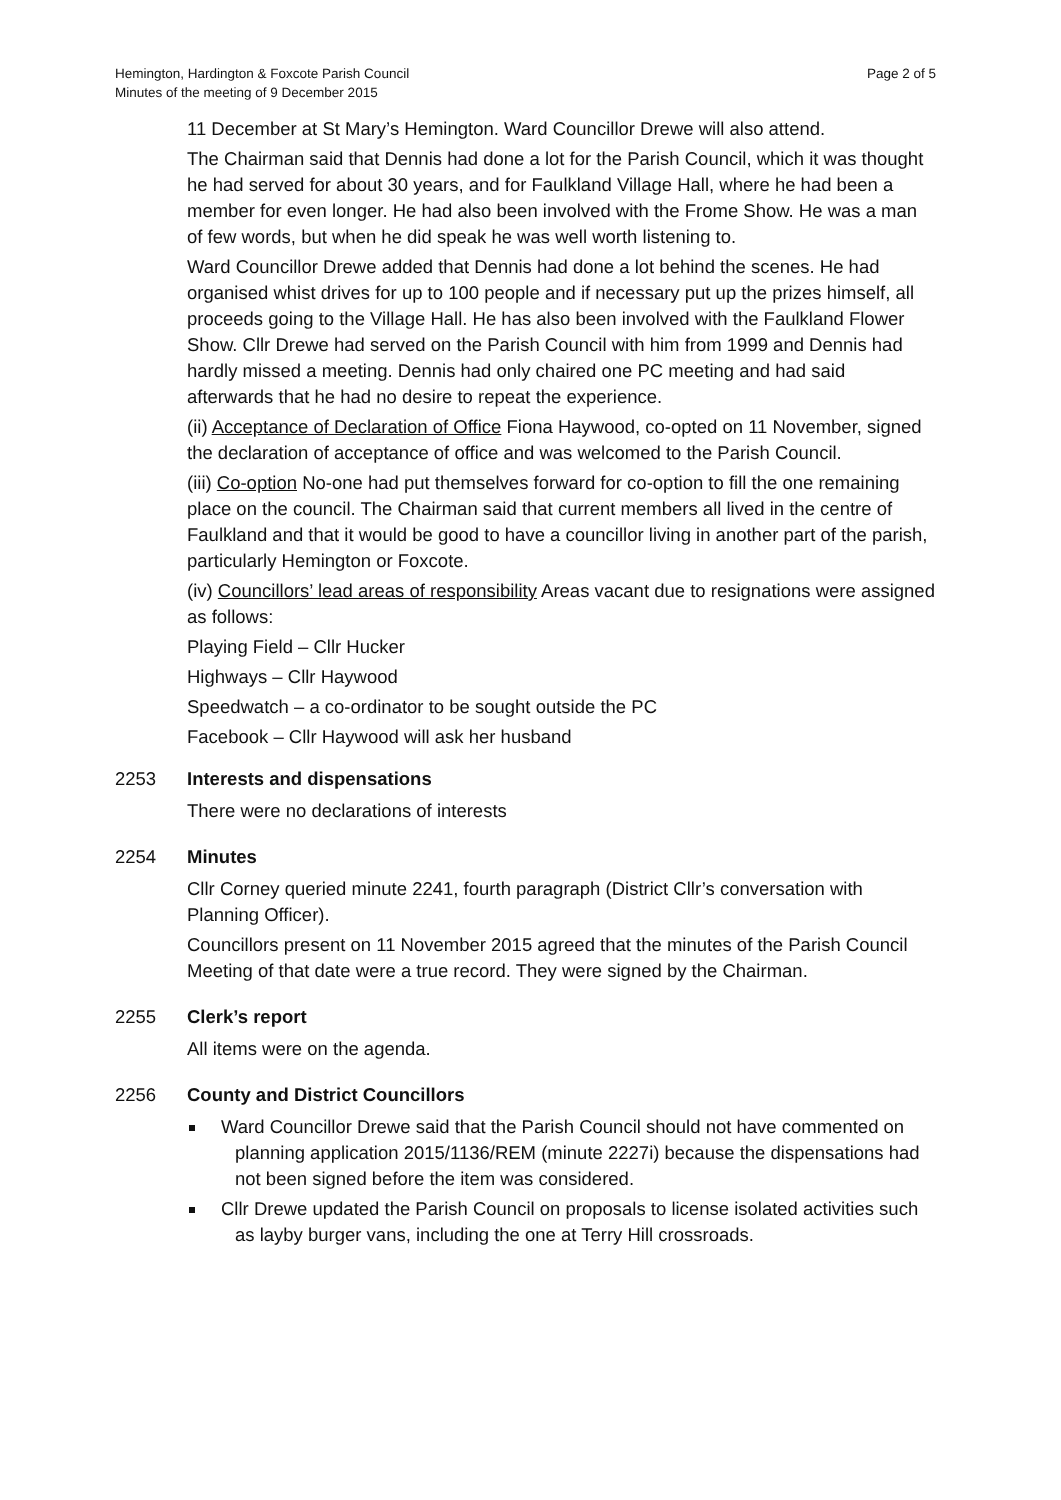Hemington, Hardington & Foxcote Parish Council
Minutes of the meeting of 9 December 2015
Page 2 of 5
11 December at St Mary’s Hemington. Ward Councillor Drewe will also attend.
The Chairman said that Dennis had done a lot for the Parish Council, which it was thought he had served for about 30 years, and for Faulkland Village Hall, where he had been a member for even longer. He had also been involved with the Frome Show. He was a man of few words, but when he did speak he was well worth listening to.
Ward Councillor Drewe added that Dennis had done a lot behind the scenes. He had organised whist drives for up to 100 people and if necessary put up the prizes himself, all proceeds going to the Village Hall. He has also been involved with the Faulkland Flower Show. Cllr Drewe had served on the Parish Council with him from 1999 and Dennis had hardly missed a meeting. Dennis had only chaired one PC meeting and had said afterwards that he had no desire to repeat the experience.
(ii) Acceptance of Declaration of Office Fiona Haywood, co-opted on 11 November, signed the declaration of acceptance of office and was welcomed to the Parish Council.
(iii) Co-option No-one had put themselves forward for co-option to fill the one remaining place on the council. The Chairman said that current members all lived in the centre of Faulkland and that it would be good to have a councillor living in another part of the parish, particularly Hemington or Foxcote.
(iv) Councillors’ lead areas of responsibility Areas vacant due to resignations were assigned as follows:
Playing Field – Cllr Hucker
Highways – Cllr Haywood
Speedwatch – a co-ordinator to be sought outside the PC
Facebook – Cllr Haywood will ask her husband
2253 Interests and dispensations
There were no declarations of interests
2254 Minutes
Cllr Corney queried minute 2241, fourth paragraph (District Cllr’s conversation with Planning Officer).
Councillors present on 11 November 2015 agreed that the minutes of the Parish Council Meeting of that date were a true record. They were signed by the Chairman.
2255 Clerk’s report
All items were on the agenda.
2256 County and District Councillors
Ward Councillor Drewe said that the Parish Council should not have commented on planning application 2015/1136/REM (minute 2227i) because the dispensations had not been signed before the item was considered.
Cllr Drewe updated the Parish Council on proposals to license isolated activities such as layby burger vans, including the one at Terry Hill crossroads.